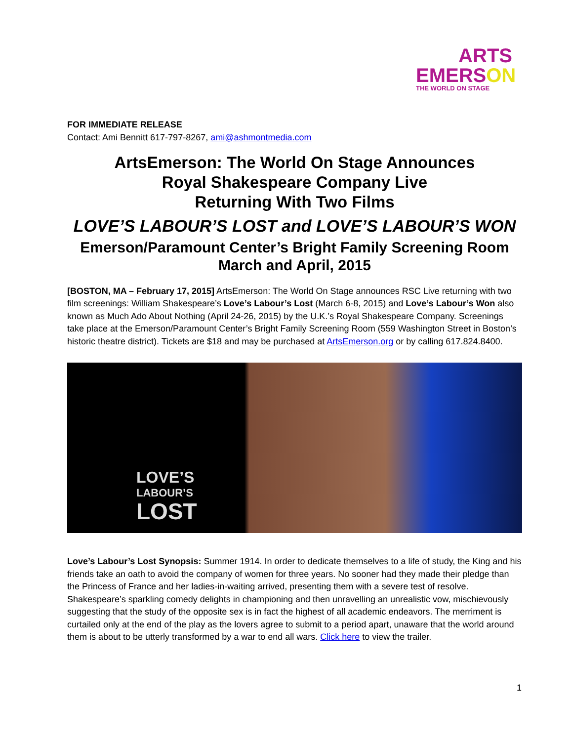ARTS
EMERSON
THE WORLD ON STAGE
FOR IMMEDIATE RELEASE
Contact: Ami Bennitt 617-797-8267, ami@ashmontmedia.com
ArtsEmerson: The World On Stage Announces
Royal Shakespeare Company Live
Returning With Two Films
LOVE’S LABOUR’S LOST and LOVE’S LABOUR’S WON
Emerson/Paramount Center’s Bright Family Screening Room
March and April, 2015
[BOSTON, MA – February 17, 2015] ArtsEmerson: The World On Stage announces RSC Live returning with two film screenings: William Shakespeare’s Love’s Labour’s Lost (March 6-8, 2015) and Love’s Labour’s Won also known as Much Ado About Nothing (April 24-26, 2015) by the U.K.’s Royal Shakespeare Company. Screenings take place at the Emerson/Paramount Center’s Bright Family Screening Room (559 Washington Street in Boston’s historic theatre district). Tickets are $18 and may be purchased at ArtsEmerson.org or by calling 617.824.8400.
LOVE’S
LABOUR’S
LOST
Love’s Labour’s Lost Synopsis: Summer 1914. In order to dedicate themselves to a life of study, the King and his friends take an oath to avoid the company of women for three years. No sooner had they made their pledge than the Princess of France and her ladies-in-waiting arrived, presenting them with a severe test of resolve. Shakespeare’s sparkling comedy delights in championing and then unravelling an unrealistic vow, mischievously suggesting that the study of the opposite sex is in fact the highest of all academic endeavors. The merriment is curtailed only at the end of the play as the lovers agree to submit to a period apart, unaware that the world around them is about to be utterly transformed by a war to end all wars. Click here to view the trailer.
1